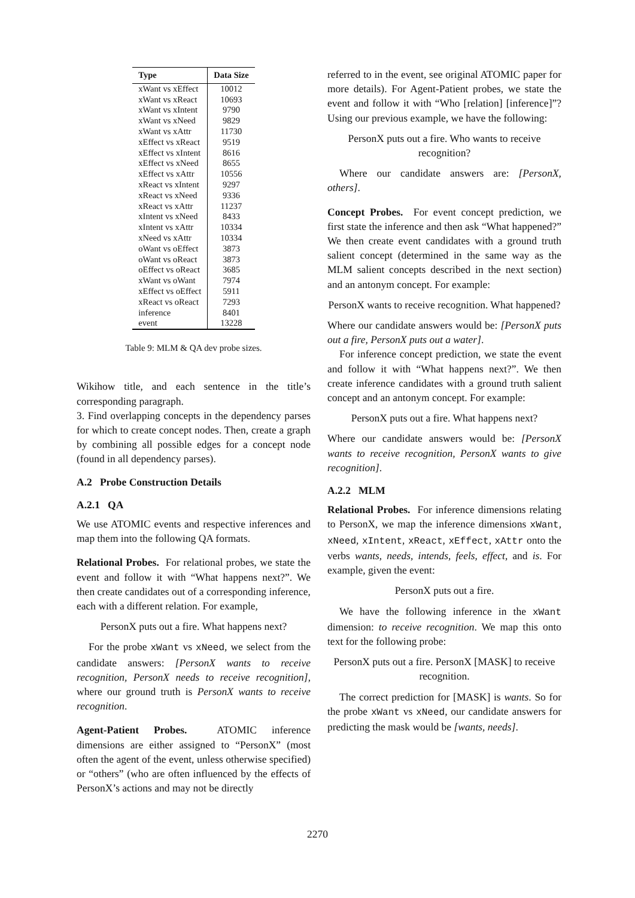| Type | Data Size |
| --- | --- |
| xWant vs xEffect | 10012 |
| xWant vs xReact | 10693 |
| xWant vs xIntent | 9790 |
| xWant vs xNeed | 9829 |
| xWant vs xAttr | 11730 |
| xEffect vs xReact | 9519 |
| xEffect vs xIntent | 8616 |
| xEffect vs xNeed | 8655 |
| xEffect vs xAttr | 10556 |
| xReact vs xIntent | 9297 |
| xReact vs xNeed | 9336 |
| xReact vs xAttr | 11237 |
| xIntent vs xNeed | 8433 |
| xIntent vs xAttr | 10334 |
| xNeed vs xAttr | 10334 |
| oWant vs oEffect | 3873 |
| oWant vs oReact | 3873 |
| oEffect vs oReact | 3685 |
| xWant vs oWant | 7974 |
| xEffect vs oEffect | 5911 |
| xReact vs oReact | 7293 |
| inference | 8401 |
| event | 13228 |
Table 9: MLM & QA dev probe sizes.
Wikihow title, and each sentence in the title’s corresponding paragraph.
3. Find overlapping concepts in the dependency parses for which to create concept nodes. Then, create a graph by combining all possible edges for a concept node (found in all dependency parses).
A.2 Probe Construction Details
A.2.1 QA
We use ATOMIC events and respective inferences and map them into the following QA formats.
Relational Probes. For relational probes, we state the event and follow it with “What happens next?”. We then create candidates out of a corresponding inference, each with a different relation. For example,
PersonX puts out a fire. What happens next?
For the probe xWant vs xNeed, we select from the candidate answers: [PersonX wants to receive recognition, PersonX needs to receive recognition], where our ground truth is PersonX wants to receive recognition.
Agent-Patient Probes. ATOMIC inference dimensions are either assigned to “PersonX” (most often the agent of the event, unless otherwise specified) or “others” (who are often influenced by the effects of PersonX’s actions and may not be directly
referred to in the event, see original ATOMIC paper for more details). For Agent-Patient probes, we state the event and follow it with “Who [relation] [inference]”? Using our previous example, we have the following:
PersonX puts out a fire. Who wants to receive recognition?
Where our candidate answers are: [PersonX, others].
Concept Probes. For event concept prediction, we first state the inference and then ask “What happened?” We then create event candidates with a ground truth salient concept (determined in the same way as the MLM salient concepts described in the next section) and an antonym concept. For example:
PersonX wants to receive recognition. What happened?
Where our candidate answers would be: [PersonX puts out a fire, PersonX puts out a water].
For inference concept prediction, we state the event and follow it with “What happens next?”. We then create inference candidates with a ground truth salient concept and an antonym concept. For example:
PersonX puts out a fire. What happens next?
Where our candidate answers would be: [PersonX wants to receive recognition, PersonX wants to give recognition].
A.2.2 MLM
Relational Probes. For inference dimensions relating to PersonX, we map the inference dimensions xWant, xNeed, xIntent, xReact, xEffect, xAttr onto the verbs wants, needs, intends, feels, effect, and is. For example, given the event:
PersonX puts out a fire.
We have the following inference in the xWant dimension: to receive recognition. We map this onto text for the following probe:
PersonX puts out a fire. PersonX [MASK] to receive recognition.
The correct prediction for [MASK] is wants. So for the probe xWant vs xNeed, our candidate answers for predicting the mask would be [wants, needs].
2270